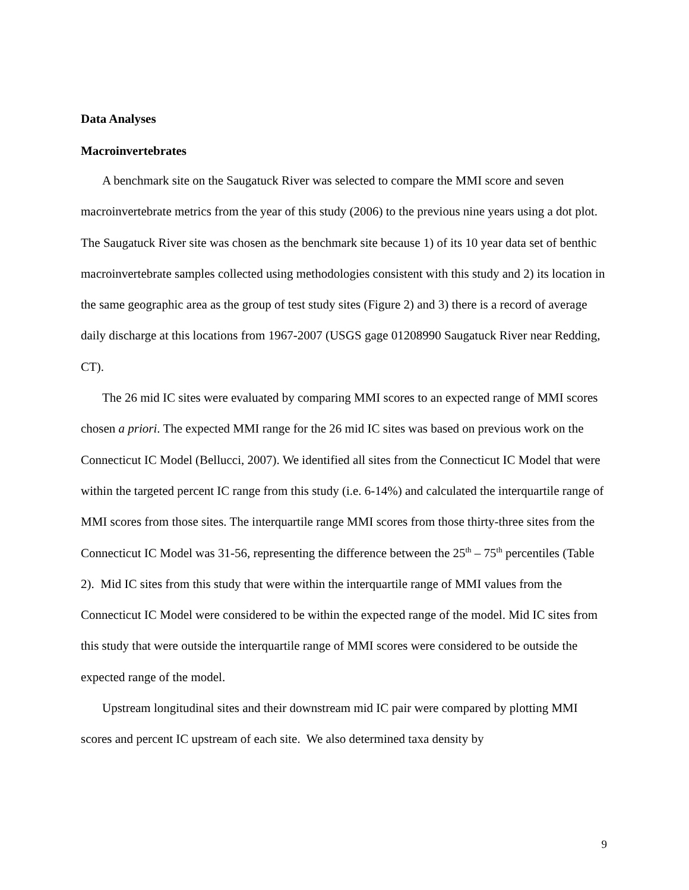Data Analyses
Macroinvertebrates
A benchmark site on the Saugatuck River was selected to compare the MMI score and seven macroinvertebrate metrics from the year of this study (2006) to the previous nine years using a dot plot. The Saugatuck River site was chosen as the benchmark site because 1) of its 10 year data set of benthic macroinvertebrate samples collected using methodologies consistent with this study and 2) its location in the same geographic area as the group of test study sites (Figure 2) and 3) there is a record of average daily discharge at this locations from 1967-2007 (USGS gage 01208990 Saugatuck River near Redding, CT).
The 26 mid IC sites were evaluated by comparing MMI scores to an expected range of MMI scores chosen a priori. The expected MMI range for the 26 mid IC sites was based on previous work on the Connecticut IC Model (Bellucci, 2007). We identified all sites from the Connecticut IC Model that were within the targeted percent IC range from this study (i.e. 6-14%) and calculated the interquartile range of MMI scores from those sites. The interquartile range MMI scores from those thirty-three sites from the Connecticut IC Model was 31-56, representing the difference between the 25<sup>th</sup> – 75<sup>th</sup> percentiles (Table 2). Mid IC sites from this study that were within the interquartile range of MMI values from the Connecticut IC Model were considered to be within the expected range of the model. Mid IC sites from this study that were outside the interquartile range of MMI scores were considered to be outside the expected range of the model.
Upstream longitudinal sites and their downstream mid IC pair were compared by plotting MMI scores and percent IC upstream of each site. We also determined taxa density by
9